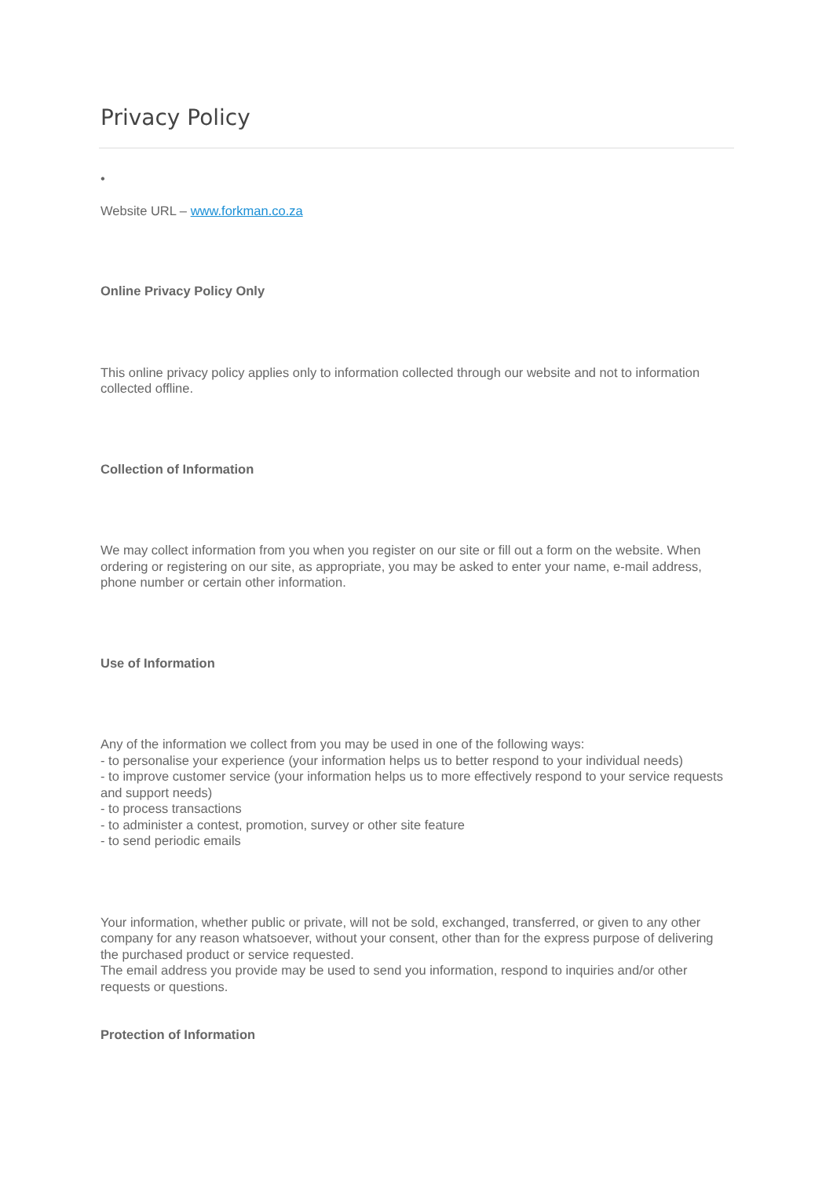Privacy Policy
•
Website URL – www.forkman.co.za
Online Privacy Policy Only
This online privacy policy applies only to information collected through our website and not to information collected offline.
Collection of Information
We may collect information from you when you register on our site or fill out a form on the website. When ordering or registering on our site, as appropriate, you may be asked to enter your name, e-mail address, phone number or certain other information.
Use of Information
Any of the information we collect from you may be used in one of the following ways:
- to personalise your experience (your information helps us to better respond to your individual needs)
- to improve customer service (your information helps us to more effectively respond to your service requests and support needs)
- to process transactions
- to administer a contest, promotion, survey or other site feature
- to send periodic emails
Your information, whether public or private, will not be sold, exchanged, transferred, or given to any other company for any reason whatsoever, without your consent, other than for the express purpose of delivering the purchased product or service requested.
The email address you provide may be used to send you information, respond to inquiries and/or other requests or questions.
Protection of Information